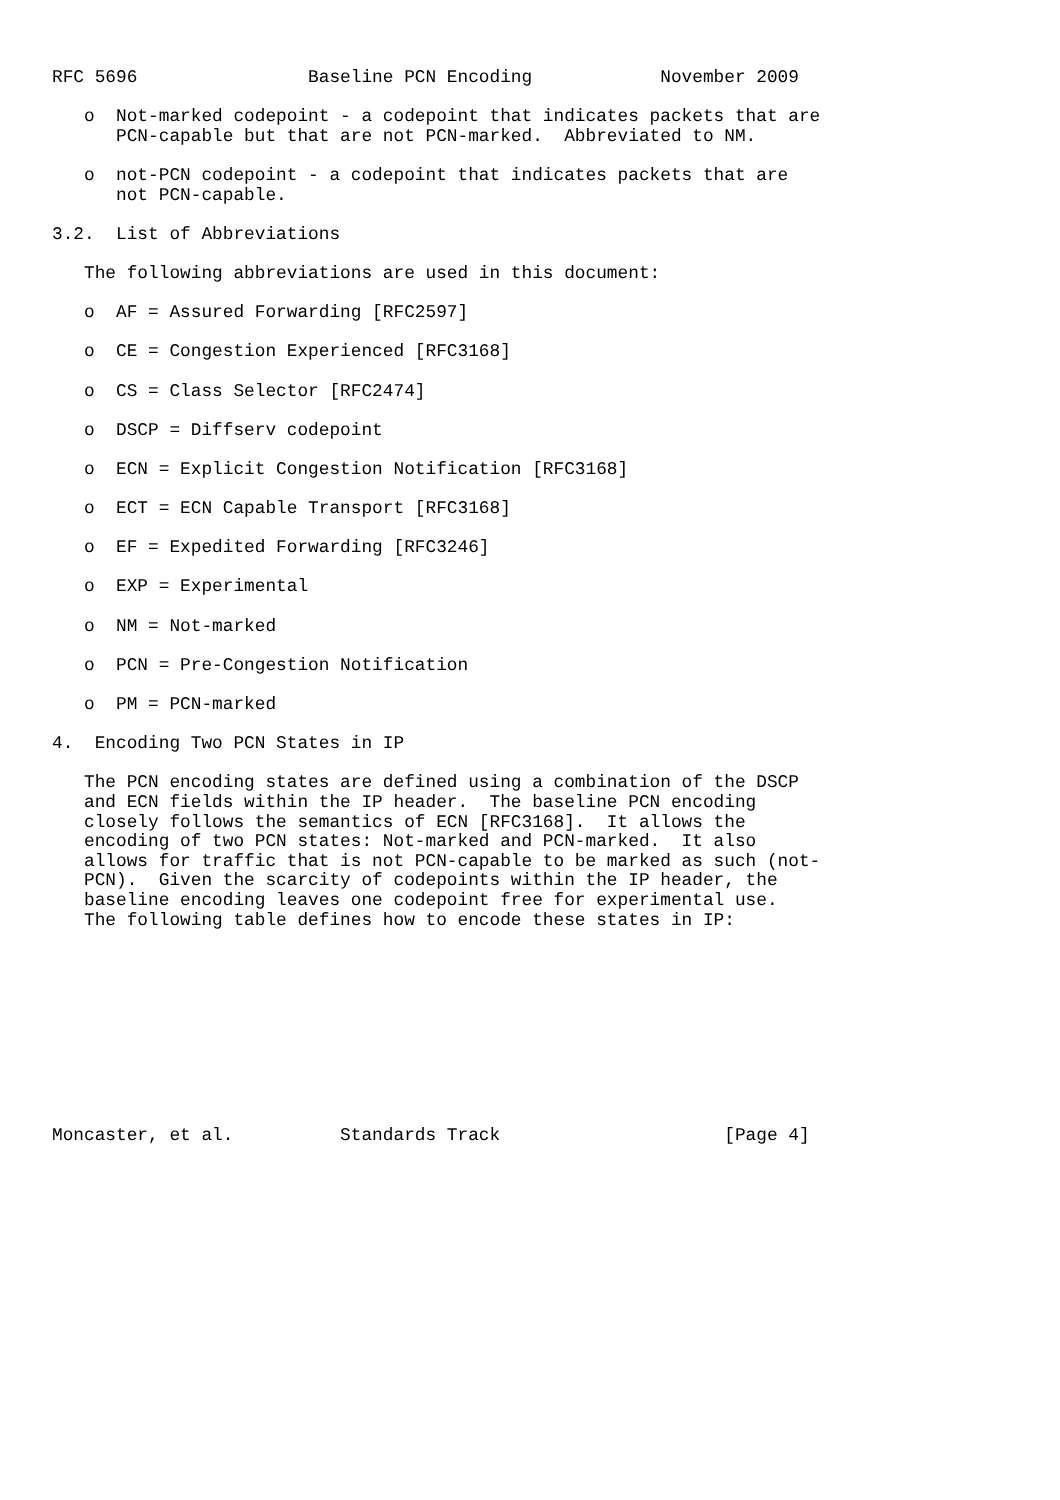RFC 5696                Baseline PCN Encoding            November 2009

   o  Not-marked codepoint - a codepoint that indicates packets that are
      PCN-capable but that are not PCN-marked.  Abbreviated to NM.

   o  not-PCN codepoint - a codepoint that indicates packets that are
      not PCN-capable.

3.2.  List of Abbreviations

   The following abbreviations are used in this document:

   o  AF = Assured Forwarding [RFC2597]

   o  CE = Congestion Experienced [RFC3168]

   o  CS = Class Selector [RFC2474]

   o  DSCP = Diffserv codepoint

   o  ECN = Explicit Congestion Notification [RFC3168]

   o  ECT = ECN Capable Transport [RFC3168]

   o  EF = Expedited Forwarding [RFC3246]

   o  EXP = Experimental

   o  NM = Not-marked

   o  PCN = Pre-Congestion Notification

   o  PM = PCN-marked

4.  Encoding Two PCN States in IP

   The PCN encoding states are defined using a combination of the DSCP
   and ECN fields within the IP header.  The baseline PCN encoding
   closely follows the semantics of ECN [RFC3168].  It allows the
   encoding of two PCN states: Not-marked and PCN-marked.  It also
   allows for traffic that is not PCN-capable to be marked as such (not-
   PCN).  Given the scarcity of codepoints within the IP header, the
   baseline encoding leaves one codepoint free for experimental use.
   The following table defines how to encode these states in IP:










Moncaster, et al.          Standards Track                     [Page 4]